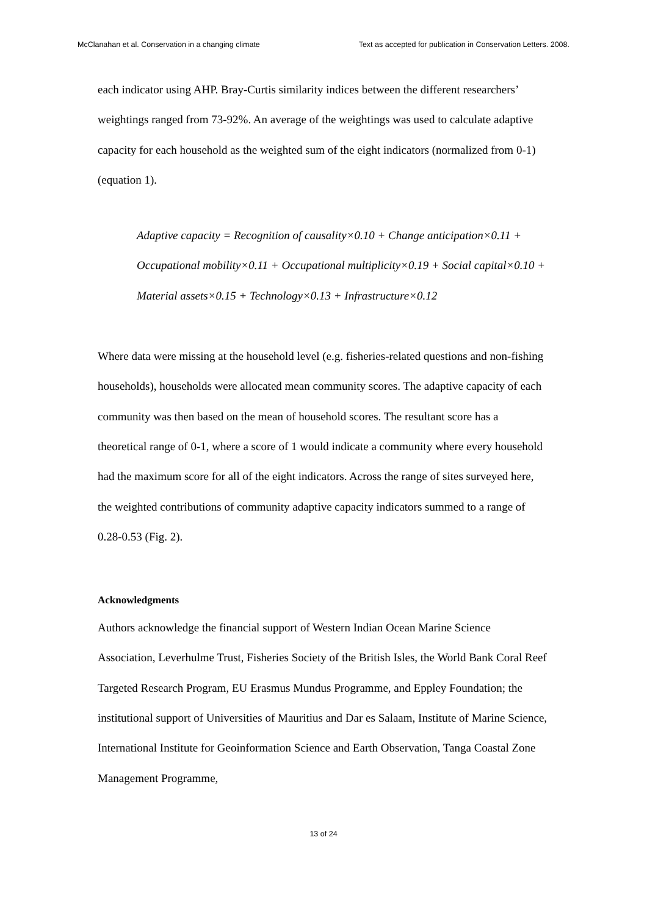McClanahan et al. Conservation in a changing climate Text as accepted for publication in Conservation Letters. 2008.
each indicator using AHP. Bray-Curtis similarity indices between the different researchers’ weightings ranged from 73-92%. An average of the weightings was used to calculate adaptive capacity for each household as the weighted sum of the eight indicators (normalized from 0-1) (equation 1).
Adaptive capacity = Recognition of causality×0.10 + Change anticipation×0.11 + Occupational mobility×0.11 + Occupational multiplicity×0.19 + Social capital×0.10 + Material assets×0.15 + Technology×0.13 + Infrastructure×0.12
Where data were missing at the household level (e.g. fisheries-related questions and non-fishing households), households were allocated mean community scores. The adaptive capacity of each community was then based on the mean of household scores. The resultant score has a theoretical range of 0-1, where a score of 1 would indicate a community where every household had the maximum score for all of the eight indicators. Across the range of sites surveyed here, the weighted contributions of community adaptive capacity indicators summed to a range of 0.28-0.53 (Fig. 2).
Acknowledgments
Authors acknowledge the financial support of Western Indian Ocean Marine Science Association, Leverhulme Trust, Fisheries Society of the British Isles, the World Bank Coral Reef Targeted Research Program, EU Erasmus Mundus Programme, and Eppley Foundation; the institutional support of Universities of Mauritius and Dar es Salaam, Institute of Marine Science, International Institute for Geoinformation Science and Earth Observation, Tanga Coastal Zone Management Programme,
13 of 24